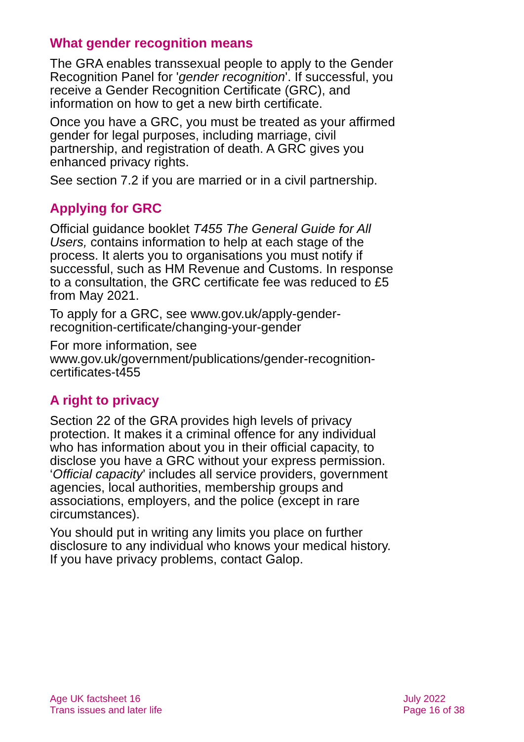What gender recognition means
The GRA enables transsexual people to apply to the Gender Recognition Panel for 'gender recognition'. If successful, you receive a Gender Recognition Certificate (GRC), and information on how to get a new birth certificate.
Once you have a GRC, you must be treated as your affirmed gender for legal purposes, including marriage, civil partnership, and registration of death. A GRC gives you enhanced privacy rights.
See section 7.2 if you are married or in a civil partnership.
Applying for GRC
Official guidance booklet T455 The General Guide for All Users, contains information to help at each stage of the process. It alerts you to organisations you must notify if successful, such as HM Revenue and Customs. In response to a consultation, the GRC certificate fee was reduced to £5 from May 2021.
To apply for a GRC, see www.gov.uk/apply-gender-recognition-certificate/changing-your-gender
For more information, see www.gov.uk/government/publications/gender-recognition-certificates-t455
A right to privacy
Section 22 of the GRA provides high levels of privacy protection. It makes it a criminal offence for any individual who has information about you in their official capacity, to disclose you have a GRC without your express permission. ‘Official capacity’ includes all service providers, government agencies, local authorities, membership groups and associations, employers, and the police (except in rare circumstances).
You should put in writing any limits you place on further disclosure to any individual who knows your medical history. If you have privacy problems, contact Galop.
Age UK factsheet 16
Trans issues and later life
July 2022
Page 16 of 38